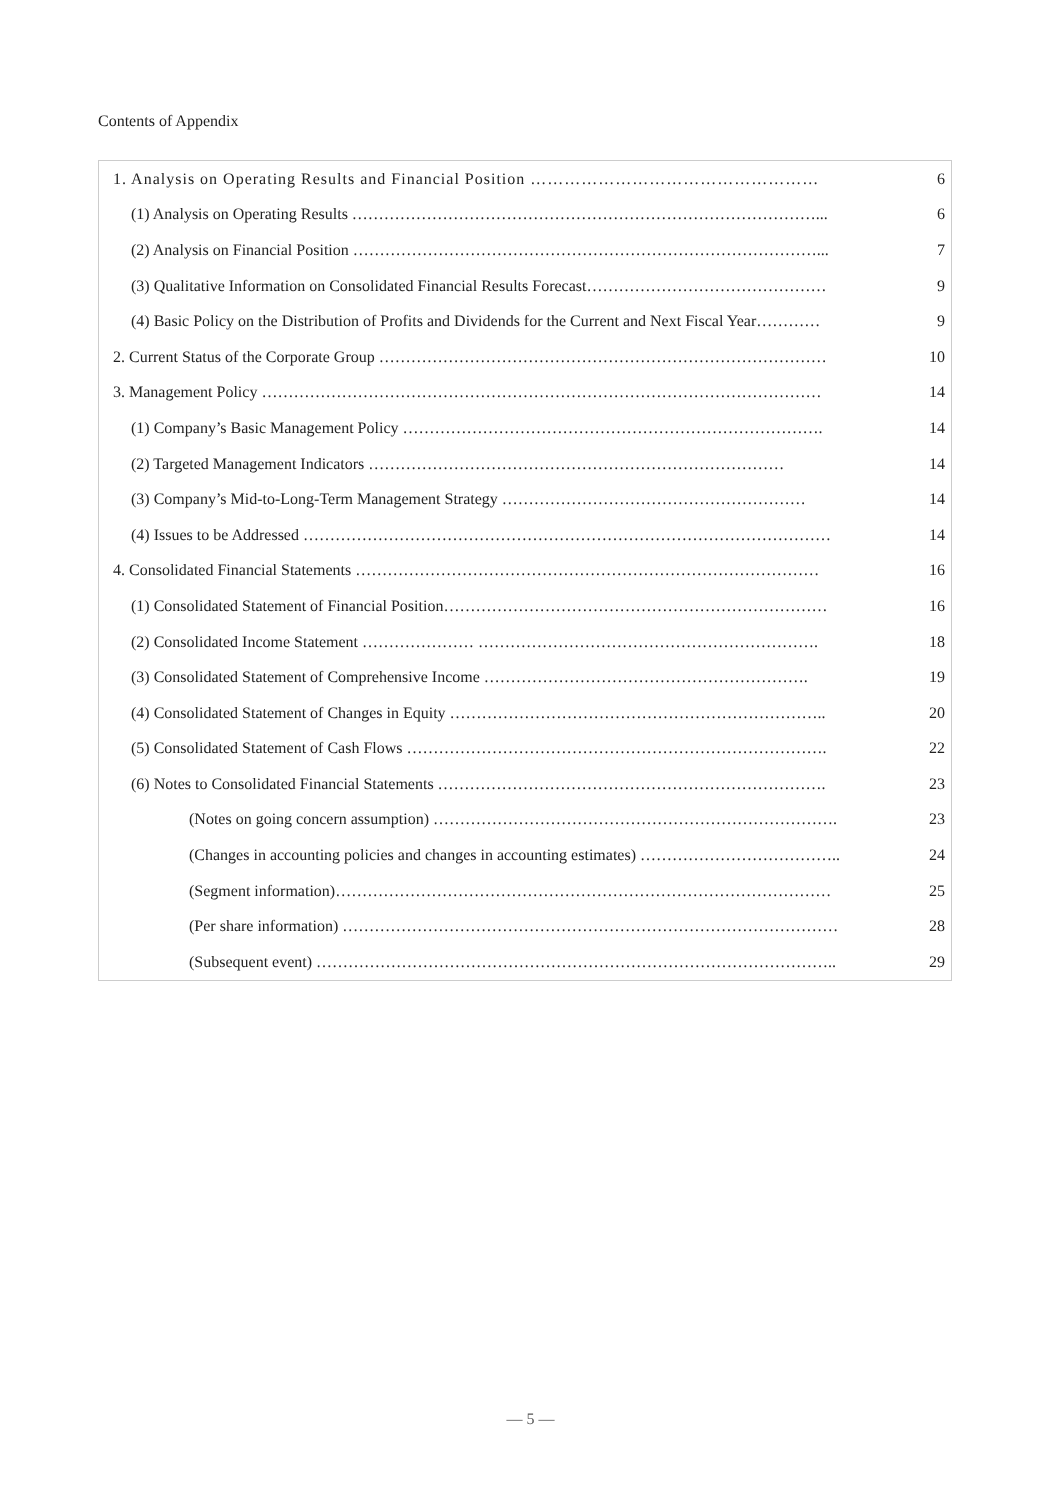Contents of Appendix
1. Analysis on Operating Results and Financial Position …………………………………………… 6
(1) Analysis on Operating Results ……………………………………………………………………………... 6
(2) Analysis on Financial Position ……………………………………………………………………………... 7
(3) Qualitative Information on Consolidated Financial Results Forecast……………………………………… 9
(4) Basic Policy on the Distribution of Profits and Dividends for the Current and Next Fiscal Year………… 9
2. Current Status of the Corporate Group ………………………………………………………………………… 10
3. Management Policy …………………………………………………………………………………………… 14
(1) Company’s Basic Management Policy ……………………………………………………………………. 14
(2) Targeted Management Indicators …………………………………………………………………… 14
(3) Company’s Mid-to-Long-Term Management Strategy ………………………………………………… 14
(4) Issues to be Addressed ……………………………………………………………………………………… 14
4. Consolidated Financial Statements …………………………………………………………………………… 16
(1) Consolidated Statement of Financial Position……………………………………………………………… 16
(2) Consolidated Income Statement ………………… ………………………………………………………. 18
(3) Consolidated Statement of Comprehensive Income ……………………………………………………. 19
(4) Consolidated Statement of Changes in Equity …………………………………………………………….. 20
(5) Consolidated Statement of Cash Flows ……………………………………………………………………. 22
(6) Notes to Consolidated Financial Statements ………………………………………………………………. 23
(Notes on going concern assumption) …………………………………………………………………. 23
(Changes in accounting policies and changes in accounting estimates) ……………………………….. 24
(Segment information)………………………………………………………………………………… 25
(Per share information) ………………………………………………………………………………… 28
(Subsequent event) …………………………………………………………………………………….. 29
— 5 —